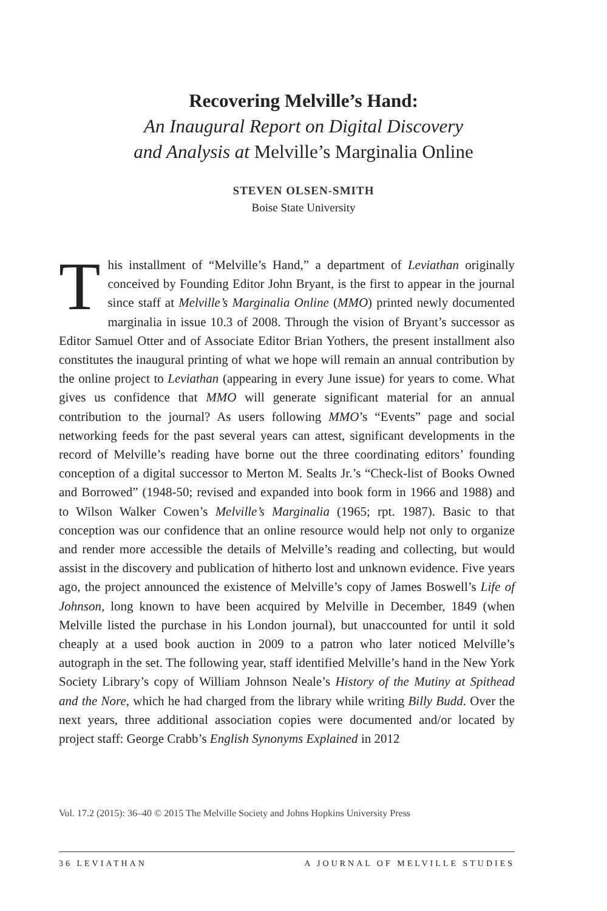Recovering Melville’s Hand:
An Inaugural Report on Digital Discovery
and Analysis at Melville’s Marginalia Online
STEVEN OLSEN-SMITH
Boise State University
This installment of “Melville’s Hand,” a department of Leviathan originally conceived by Founding Editor John Bryant, is the first to appear in the journal since staff at Melville’s Marginalia Online (MMO) printed newly documented marginalia in issue 10.3 of 2008. Through the vision of Bryant’s successor as Editor Samuel Otter and of Associate Editor Brian Yothers, the present installment also constitutes the inaugural printing of what we hope will remain an annual contribution by the online project to Leviathan (appearing in every June issue) for years to come. What gives us confidence that MMO will generate significant material for an annual contribution to the journal? As users following MMO’s “Events” page and social networking feeds for the past several years can attest, significant developments in the record of Melville’s reading have borne out the three coordinating editors’ founding conception of a digital successor to Merton M. Sealts Jr.’s “Check-list of Books Owned and Borrowed” (1948-50; revised and expanded into book form in 1966 and 1988) and to Wilson Walker Cowen’s Melville’s Marginalia (1965; rpt. 1987). Basic to that conception was our confidence that an online resource would help not only to organize and render more accessible the details of Melville’s reading and collecting, but would assist in the discovery and publication of hitherto lost and unknown evidence. Five years ago, the project announced the existence of Melville’s copy of James Boswell’s Life of Johnson, long known to have been acquired by Melville in December, 1849 (when Melville listed the purchase in his London journal), but unaccounted for until it sold cheaply at a used book auction in 2009 to a patron who later noticed Melville’s autograph in the set. The following year, staff identified Melville’s hand in the New York Society Library’s copy of William Johnson Neale’s History of the Mutiny at Spithead and the Nore, which he had charged from the library while writing Billy Budd. Over the next years, three additional association copies were documented and/or located by project staff: George Crabb’s English Synonyms Explained in 2012
Vol. 17.2 (2015): 36–40 © 2015 The Melville Society and Johns Hopkins University Press
36 LEVIATHAN A JOURNAL OF MELVILLE STUDIES